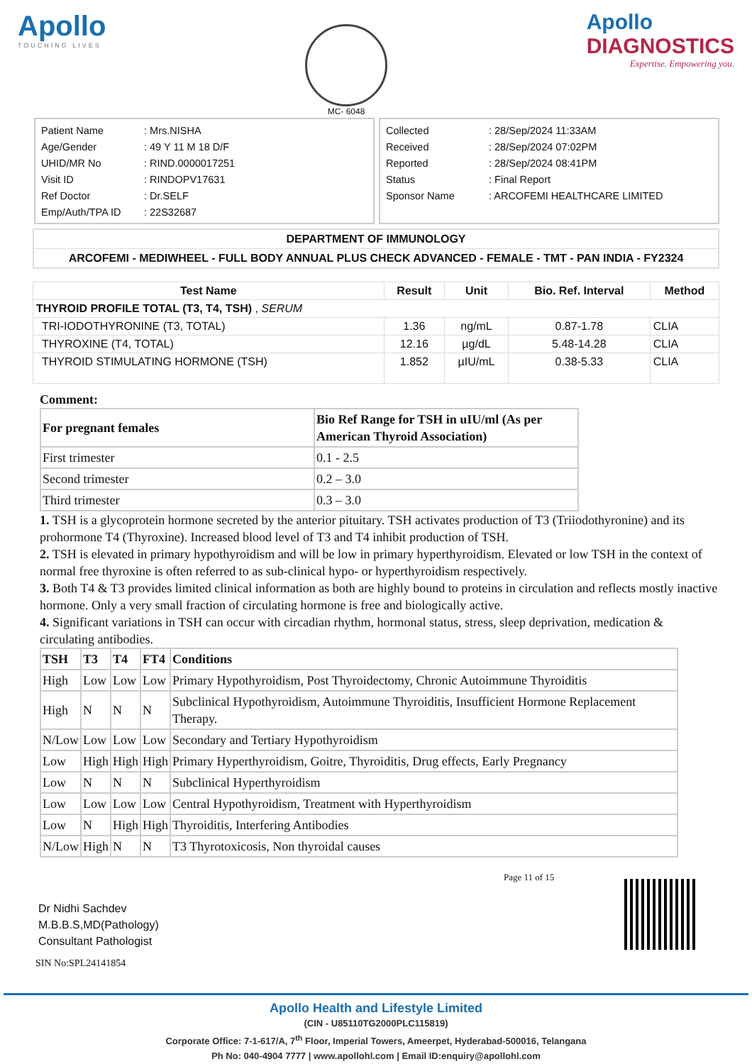Apollo
TOUCHING LIVES
MC- 6048
Apollo
DIAGNOSTICS
Expertise. Empowering you.
| Patient Name | : Mrs.NISHA |
| Age/Gender | : 49 Y 11 M 18 D/F |
| UHID/MR No | : RIND.0000017251 |
| Visit ID | : RINDOPV17631 |
| Ref Doctor | : Dr.SELF |
| Emp/Auth/TPA ID | : 22S32687 |
| Collected | : 28/Sep/2024 11:33AM |
| Received | : 28/Sep/2024 07:02PM |
| Reported | : 28/Sep/2024 08:41PM |
| Status | : Final Report |
| Sponsor Name | : ARCOFEMI HEALTHCARE LIMITED |
DEPARTMENT OF IMMUNOLOGY
ARCOFEMI - MEDIWHEEL - FULL BODY ANNUAL PLUS CHECK ADVANCED - FEMALE - TMT - PAN INDIA - FY2324
| Test Name | Result | Unit | Bio. Ref. Interval | Method |
| --- | --- | --- | --- | --- |
| THYROID PROFILE TOTAL (T3, T4, TSH) , SERUM | | | | |
| TRI-IODOTHYRONINE (T3, TOTAL) | 1.36 | ng/mL | 0.87-1.78 | CLIA |
| THYROXINE (T4, TOTAL) | 12.16 | µg/dL | 5.48-14.28 | CLIA |
| THYROID STIMULATING HORMONE (TSH) | 1.852 | µIU/mL | 0.38-5.33 | CLIA |
Comment:
| For pregnant females | Bio Ref Range for TSH in uIU/ml (As per American Thyroid Association) |
| --- | --- |
| First trimester | 0.1 - 2.5 |
| Second trimester | 0.2 – 3.0 |
| Third trimester | 0.3 – 3.0 |
1. TSH is a glycoprotein hormone secreted by the anterior pituitary. TSH activates production of T3 (Triiodothyronine) and its prohormone T4 (Thyroxine). Increased blood level of T3 and T4 inhibit production of TSH.
2. TSH is elevated in primary hypothyroidism and will be low in primary hyperthyroidism. Elevated or low TSH in the context of normal free thyroxine is often referred to as sub-clinical hypo- or hyperthyroidism respectively.
3. Both T4 & T3 provides limited clinical information as both are highly bound to proteins in circulation and reflects mostly inactive hormone. Only a very small fraction of circulating hormone is free and biologically active.
4. Significant variations in TSH can occur with circadian rhythm, hormonal status, stress, sleep deprivation, medication & circulating antibodies.
| TSH | T3 | T4 | FT4 | Conditions |
| --- | --- | --- | --- | --- |
| High | Low | Low | Low | Primary Hypothyroidism, Post Thyroidectomy, Chronic Autoimmune Thyroiditis |
| High | N | N | N | Subclinical Hypothyroidism, Autoimmune Thyroiditis, Insufficient Hormone Replacement Therapy. |
| N/Low | Low | Low | Low | Secondary and Tertiary Hypothyroidism |
| Low | High | High | High | Primary Hyperthyroidism, Goitre, Thyroiditis, Drug effects, Early Pregnancy |
| Low | N | N | N | Subclinical Hyperthyroidism |
| Low | Low | Low | Low | Central Hypothyroidism, Treatment with Hyperthyroidism |
| Low | N | High | High | Thyroiditis, Interfering Antibodies |
| N/Low | High | N | N | T3 Thyrotoxicosis, Non thyroidal causes |
Dr Nidhi Sachdev
M.B.B.S,MD(Pathology)
Consultant Pathologist
SIN No:SPL24141854
Page 11 of 15
Apollo Health and Lifestyle Limited
(CIN - U85110TG2000PLC115819)
Corporate Office: 7-1-617/A, 7<sup>th</sup> Floor, Imperial Towers, Ameerpet, Hyderabad-500016, Telangana
Ph No: 040-4904 7777 | www.apollohl.com | Email ID:enquiry@apollohl.com